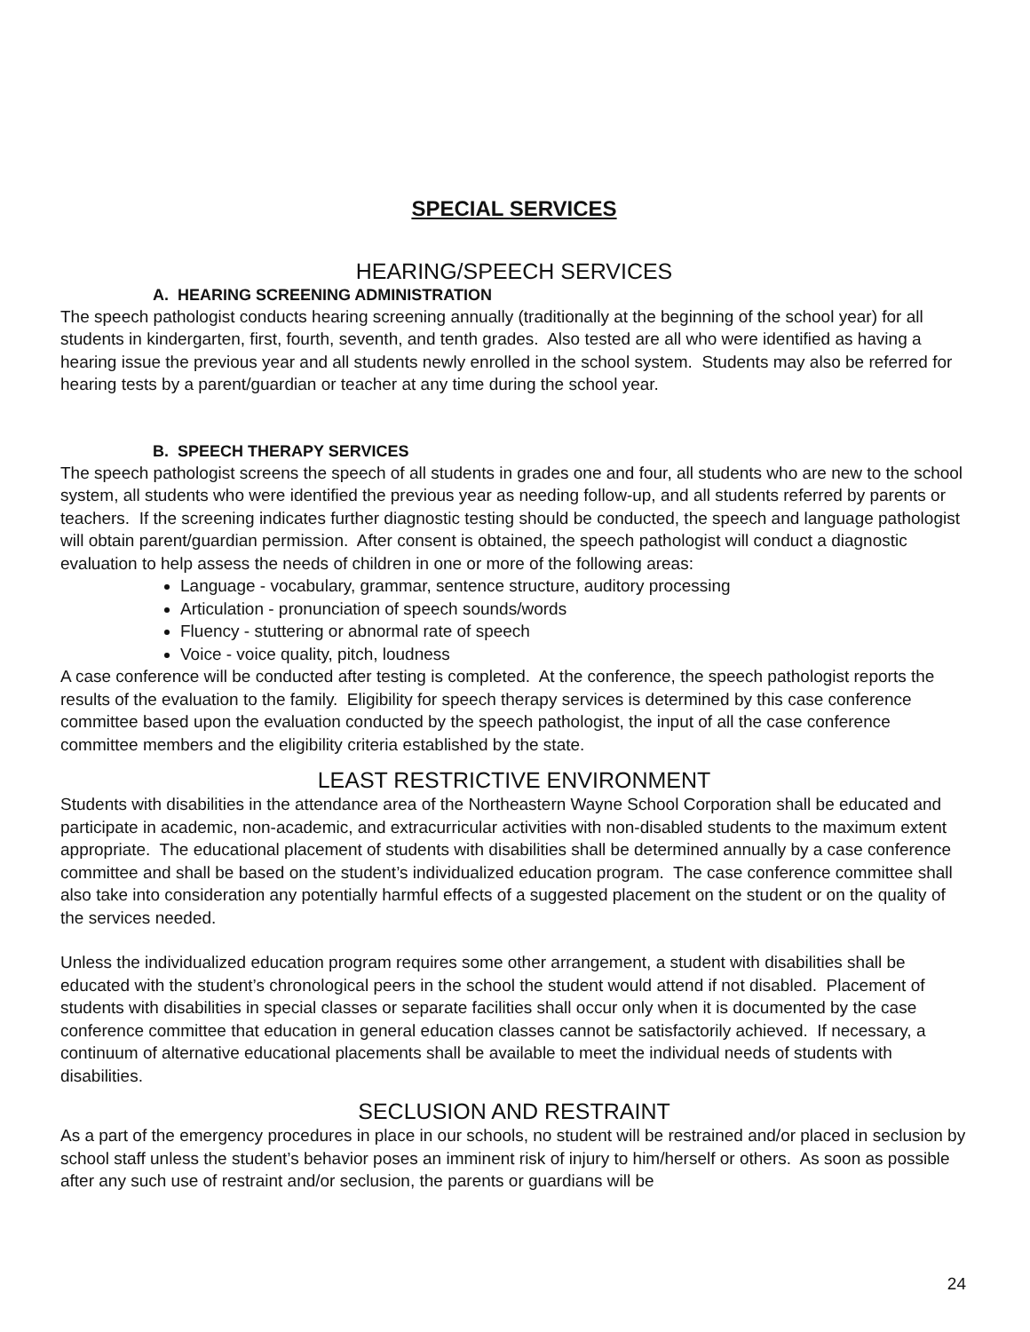SPECIAL SERVICES
HEARING/SPEECH SERVICES
A. HEARING SCREENING ADMINISTRATION
The speech pathologist conducts hearing screening annually (traditionally at the beginning of the school year) for all students in kindergarten, first, fourth, seventh, and tenth grades. Also tested are all who were identified as having a hearing issue the previous year and all students newly enrolled in the school system. Students may also be referred for hearing tests by a parent/guardian or teacher at any time during the school year.
B. SPEECH THERAPY SERVICES
The speech pathologist screens the speech of all students in grades one and four, all students who are new to the school system, all students who were identified the previous year as needing follow-up, and all students referred by parents or teachers. If the screening indicates further diagnostic testing should be conducted, the speech and language pathologist will obtain parent/guardian permission. After consent is obtained, the speech pathologist will conduct a diagnostic evaluation to help assess the needs of children in one or more of the following areas:
Language - vocabulary, grammar, sentence structure, auditory processing
Articulation - pronunciation of speech sounds/words
Fluency - stuttering or abnormal rate of speech
Voice - voice quality, pitch, loudness
A case conference will be conducted after testing is completed. At the conference, the speech pathologist reports the results of the evaluation to the family. Eligibility for speech therapy services is determined by this case conference committee based upon the evaluation conducted by the speech pathologist, the input of all the case conference committee members and the eligibility criteria established by the state.
LEAST RESTRICTIVE ENVIRONMENT
Students with disabilities in the attendance area of the Northeastern Wayne School Corporation shall be educated and participate in academic, non-academic, and extracurricular activities with non-disabled students to the maximum extent appropriate. The educational placement of students with disabilities shall be determined annually by a case conference committee and shall be based on the student’s individualized education program. The case conference committee shall also take into consideration any potentially harmful effects of a suggested placement on the student or on the quality of the services needed.
Unless the individualized education program requires some other arrangement, a student with disabilities shall be educated with the student’s chronological peers in the school the student would attend if not disabled. Placement of students with disabilities in special classes or separate facilities shall occur only when it is documented by the case conference committee that education in general education classes cannot be satisfactorily achieved. If necessary, a continuum of alternative educational placements shall be available to meet the individual needs of students with disabilities.
SECLUSION AND RESTRAINT
As a part of the emergency procedures in place in our schools, no student will be restrained and/or placed in seclusion by school staff unless the student’s behavior poses an imminent risk of injury to him/herself or others. As soon as possible after any such use of restraint and/or seclusion, the parents or guardians will be
24